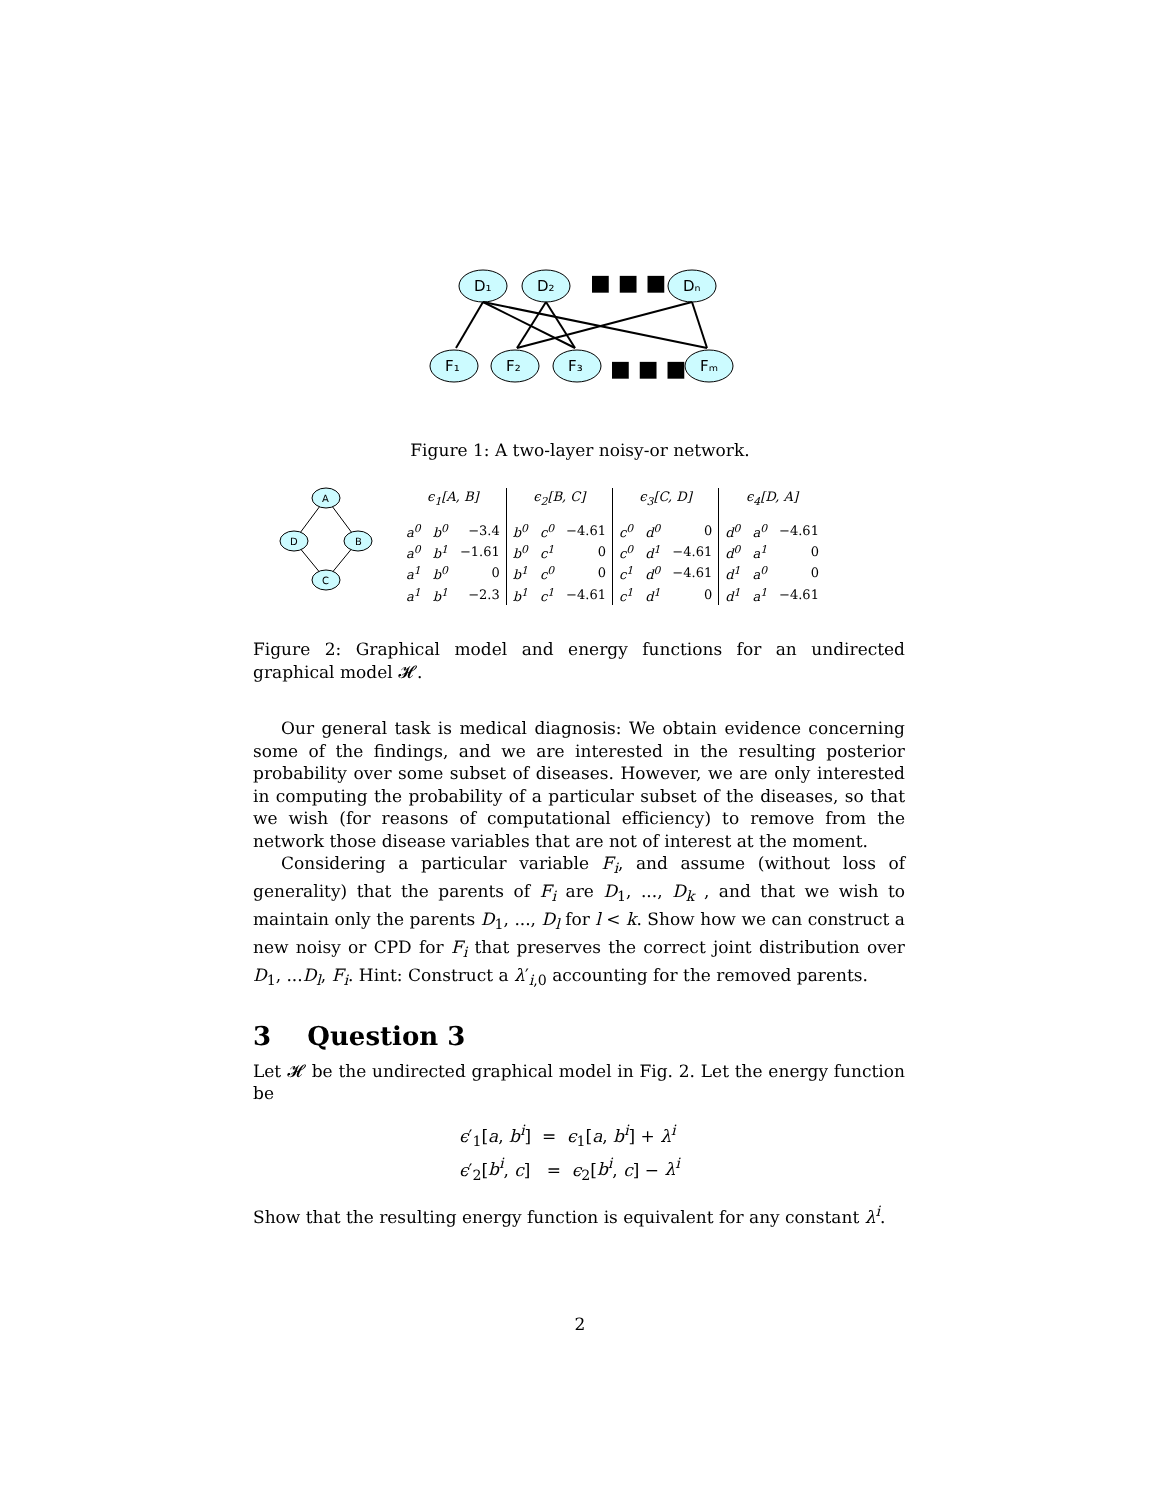D₁
D₂
Dₙ
F₁
F₂
F₃
Fₘ
■ ■ ■
■ ■ ■
Figure 1: A two-layer noisy-or network.
A
D
B
C
| ϵ<sub>1</sub>[A, B] | | |
| --- | --- | --- |
| a<sup>0</sup> | b<sup>0</sup> | −3.4 |
| a<sup>0</sup> | b<sup>1</sup> | −1.61 |
| a<sup>1</sup> | b<sup>0</sup> | 0 |
| a<sup>1</sup> | b<sup>1</sup> | −2.3 |
| ϵ<sub>2</sub>[B, C] | | |
| --- | --- | --- |
| b<sup>0</sup> | c<sup>0</sup> | −4.61 |
| b<sup>0</sup> | c<sup>1</sup> | 0 |
| b<sup>1</sup> | c<sup>0</sup> | 0 |
| b<sup>1</sup> | c<sup>1</sup> | −4.61 |
| ϵ<sub>3</sub>[C, D] | | |
| --- | --- | --- |
| c<sup>0</sup> | d<sup>0</sup> | 0 |
| c<sup>0</sup> | d<sup>1</sup> | −4.61 |
| c<sup>1</sup> | d<sup>0</sup> | −4.61 |
| c<sup>1</sup> | d<sup>1</sup> | 0 |
| ϵ<sub>4</sub>[D, A] | | |
| --- | --- | --- |
| d<sup>0</sup> | a<sup>0</sup> | −4.61 |
| d<sup>0</sup> | a<sup>1</sup> | 0 |
| d<sup>1</sup> | a<sup>0</sup> | 0 |
| d<sup>1</sup> | a<sup>1</sup> | −4.61 |
Figure 2: Graphical model and energy functions for an undirected graphical model 𝓗.
Our general task is medical diagnosis: We obtain evidence concerning some of the findings, and we are interested in the resulting posterior probability over some subset of diseases. However, we are only interested in computing the probability of a particular subset of the diseases, so that we wish (for reasons of computational efficiency) to remove from the network those disease variables that are not of interest at the moment.
Considering a particular variable F<sub>i</sub>, and assume (without loss of generality) that the parents of F<sub>i</sub> are D<sub>1</sub>, ..., D<sub>k</sub> , and that we wish to maintain only the parents D<sub>1</sub>, ..., D<sub>l</sub> for l < k. Show how we can construct a new noisy or CPD for F<sub>i</sub> that preserves the correct joint distribution over D<sub>1</sub>, ...D<sub>l</sub>, F<sub>i</sub>. Hint: Construct a λ′<sub>i,0</sub> accounting for the removed parents.
3 Question 3
Let 𝓗 be the undirected graphical model in Fig. 2. Let the energy function be
ϵ′<sub>1</sub>[a, b<sup>i</sup>] = ϵ<sub>1</sub>[a, b<sup>i</sup>] + λ<sup>i</sup>
ϵ′<sub>2</sub>[b<sup>i</sup>, c] = ϵ<sub>2</sub>[b<sup>i</sup>, c] − λ<sup>i</sup>
Show that the resulting energy function is equivalent for any constant λ<sup>i</sup>.
2